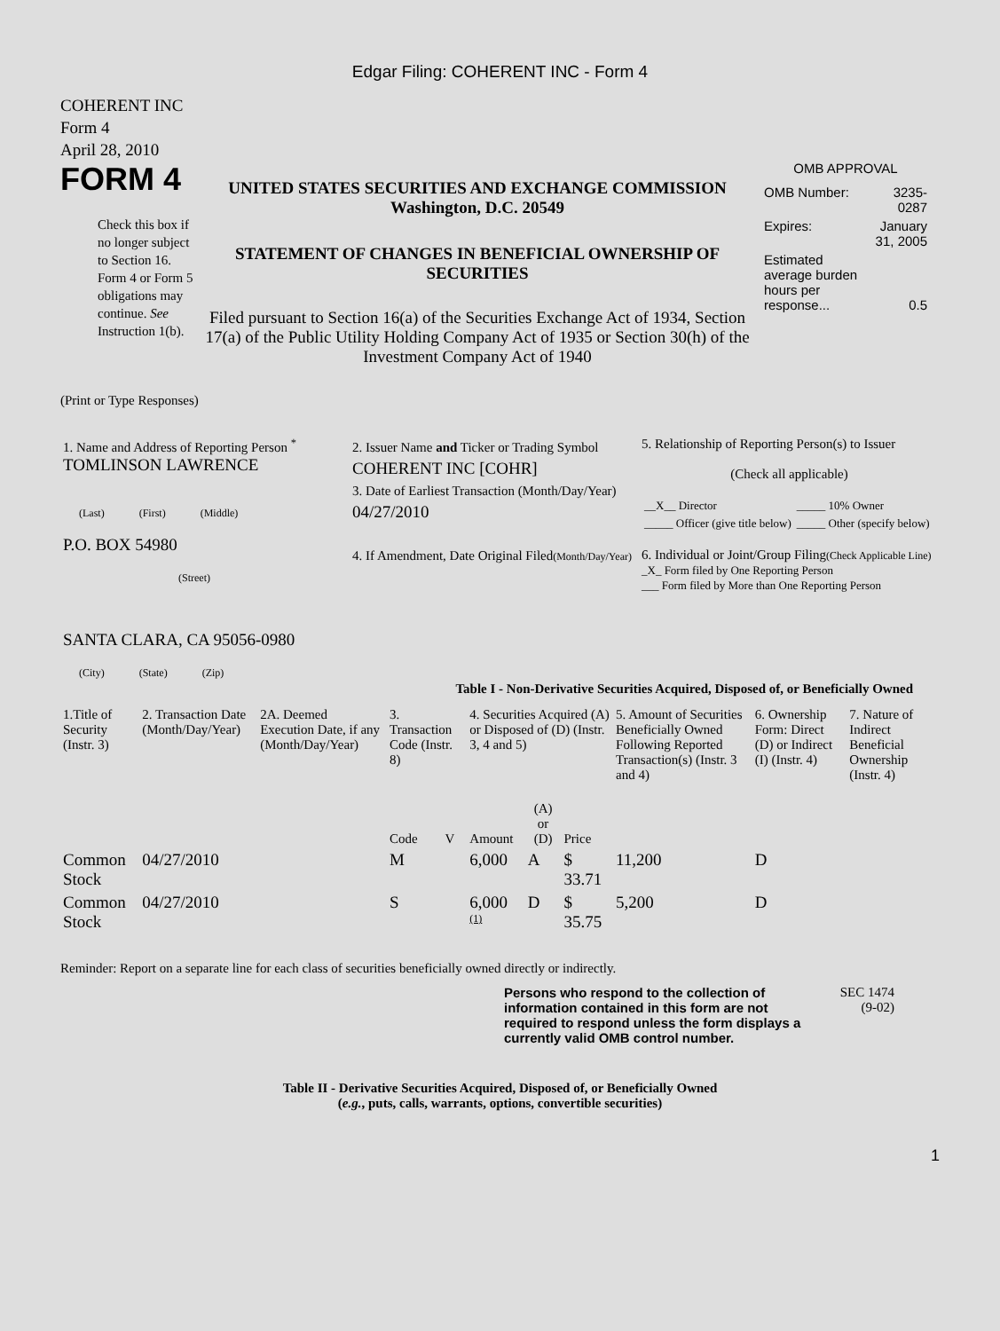Edgar Filing: COHERENT INC - Form 4
COHERENT INC
Form 4
April 28, 2010
FORM 4
Check this box if no longer subject to Section 16. Form 4 or Form 5 obligations may continue. See Instruction 1(b).
UNITED STATES SECURITIES AND EXCHANGE COMMISSION
Washington, D.C. 20549
STATEMENT OF CHANGES IN BENEFICIAL OWNERSHIP OF SECURITIES
Filed pursuant to Section 16(a) of the Securities Exchange Act of 1934, Section 17(a) of the Public Utility Holding Company Act of 1935 or Section 30(h) of the Investment Company Act of 1940
OMB APPROVAL
| OMB Number: | 3235-0287 |
| Expires: | January 31, 2005 |
| Estimated average burden hours per response... | 0.5 |
(Print or Type Responses)
| 1. Name and Address of Reporting Person <sup>*</sup> TOMLINSON LAWRENCE (Last) (First) (Middle) P.O. BOX 54980 (Street) SANTA CLARA, CA 95056-0980 (City) (State) (Zip) | 2. Issuer Name and Ticker or Trading Symbol COHERENT INC [COHR] 3. Date of Earliest Transaction (Month/Day/Year) 04/27/2010 4. If Amendment, Date Original Filed (Month/Day/Year) | 5. Relationship of Reporting Person(s) to Issuer (Check all applicable) / __X__ Director / _____ 10% Owner / / _____ Officer (give title below) / _____ Other (specify below) / 6. Individual or Joint/Group Filing (Check Applicable Line) _X_ Form filed by One Reporting Person ___ Form filed by More than One Reporting Person |
Table I - Non-Derivative Securities Acquired, Disposed of, or Beneficially Owned
| 1.Title of Security (Instr. 3) | 2. Transaction Date (Month/Day/Year) | 2A. Deemed Execution Date, if any (Month/Day/Year) | 3. Transaction Code (Instr. 8) | | 4. Securities Acquired (A) or Disposed of (D) (Instr. 3, 4 and 5) | | | 5. Amount of Securities Beneficially Owned Following Reported Transaction(s) (Instr. 3 and 4) | 6. Ownership Form: Direct (D) or Indirect (I) (Instr. 4) | 7. Nature of Indirect Beneficial Ownership (Instr. 4) |
| --- | --- | --- | --- | --- | --- | --- | --- | --- | --- | --- |
| | | | Code | V | Amount | (A) or (D) | Price | | | |
| Common Stock | 04/27/2010 | | M | | 6,000 | A | $ 33.71 | 11,200 | D | |
| Common Stock | 04/27/2010 | | S | | 6,000 <sup>(1)</sup> | D | $ 35.75 | 5,200 | D | |
Reminder: Report on a separate line for each class of securities beneficially owned directly or indirectly.
Persons who respond to the collection of information contained in this form are not required to respond unless the form displays a currently valid OMB control number.
SEC 1474
(9-02)
Table II - Derivative Securities Acquired, Disposed of, or Beneficially Owned
(e.g., puts, calls, warrants, options, convertible securities)
1